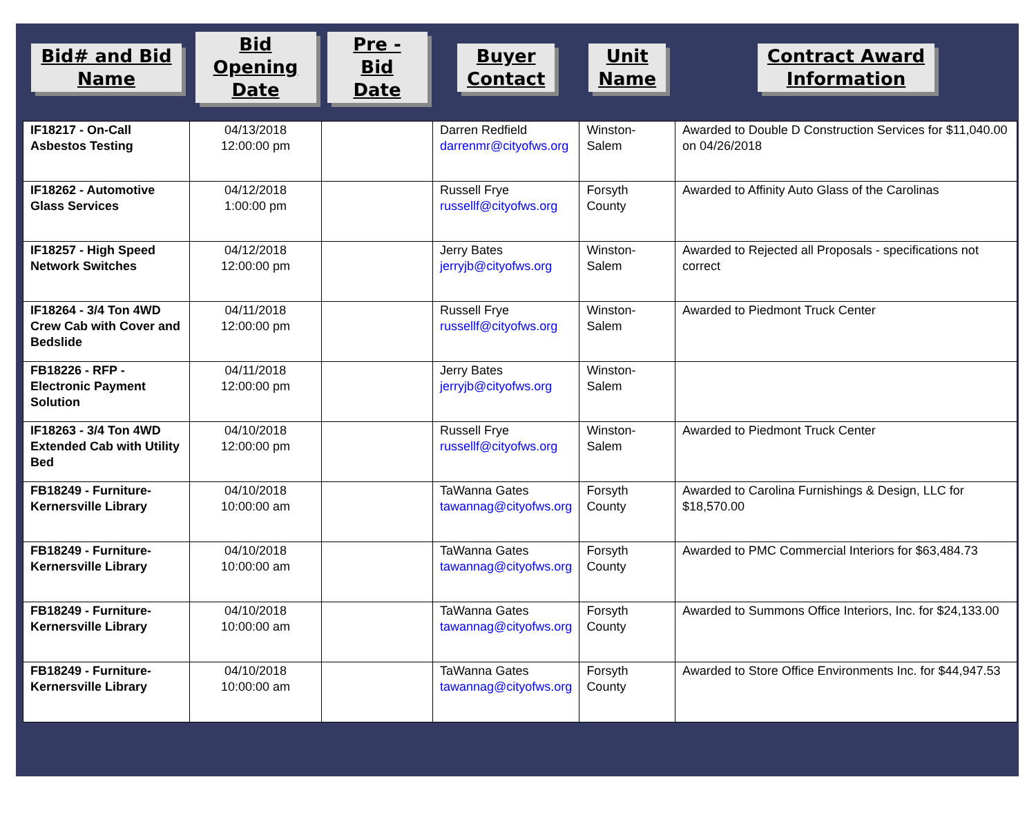| Bid# and Bid Name | Bid Opening Date | Pre - Bid Date | Buyer Contact | Unit Name | Contract Award Information |
| --- | --- | --- | --- | --- | --- |
| IF18217 - On-Call Asbestos Testing | 04/13/2018 12:00:00 pm | | Darren Redfield darrenmr@cityofws.org | Winston-Salem | Awarded to Double D Construction Services for $11,040.00 on 04/26/2018 |
| IF18262 - Automotive Glass Services | 04/12/2018 1:00:00 pm | | Russell Frye russellf@cityofws.org | Forsyth County | Awarded to Affinity Auto Glass of the Carolinas |
| IF18257 - High Speed Network Switches | 04/12/2018 12:00:00 pm | | Jerry Bates jerryjb@cityofws.org | Winston-Salem | Awarded to Rejected all Proposals - specifications not correct |
| IF18264 - 3/4 Ton 4WD Crew Cab with Cover and Bedslide | 04/11/2018 12:00:00 pm | | Russell Frye russellf@cityofws.org | Winston-Salem | Awarded to Piedmont Truck Center |
| FB18226 - RFP - Electronic Payment Solution | 04/11/2018 12:00:00 pm | | Jerry Bates jerryjb@cityofws.org | Winston-Salem | |
| IF18263 - 3/4 Ton 4WD Extended Cab with Utility Bed | 04/10/2018 12:00:00 pm | | Russell Frye russellf@cityofws.org | Winston-Salem | Awarded to Piedmont Truck Center |
| FB18249 - Furniture-Kernersville Library | 04/10/2018 10:00:00 am | | TaWanna Gates tawannag@cityofws.org | Forsyth County | Awarded to Carolina Furnishings & Design, LLC for $18,570.00 |
| FB18249 - Furniture-Kernersville Library | 04/10/2018 10:00:00 am | | TaWanna Gates tawannag@cityofws.org | Forsyth County | Awarded to PMC Commercial Interiors for $63,484.73 |
| FB18249 - Furniture-Kernersville Library | 04/10/2018 10:00:00 am | | TaWanna Gates tawannag@cityofws.org | Forsyth County | Awarded to Summons Office Interiors, Inc. for $24,133.00 |
| FB18249 - Furniture-Kernersville Library | 04/10/2018 10:00:00 am | | TaWanna Gates tawannag@cityofws.org | Forsyth County | Awarded to Store Office Environments Inc. for $44,947.53 |